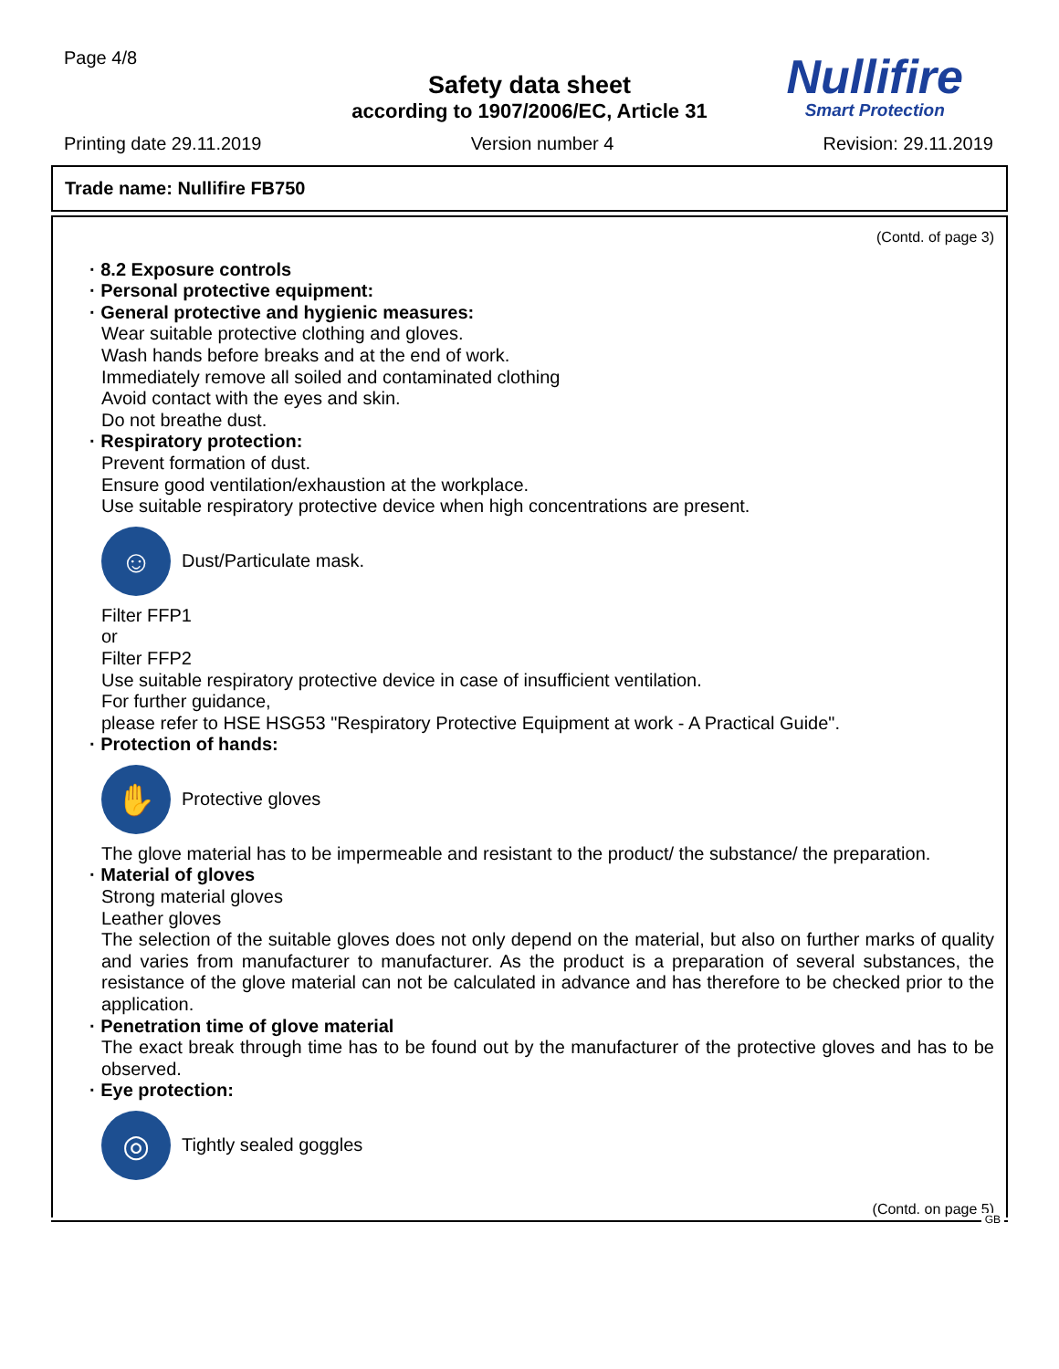Page 4/8
Safety data sheet
according to 1907/2006/EC, Article 31
Nullifire
Smart Protection
Printing date 29.11.2019 Version number 4 Revision: 29.11.2019
Trade name: Nullifire FB750
(Contd. of page 3)
· 8.2 Exposure controls
· Personal protective equipment:
· General protective and hygienic measures:
Wear suitable protective clothing and gloves.
Wash hands before breaks and at the end of work.
Immediately remove all soiled and contaminated clothing
Avoid contact with the eyes and skin.
Do not breathe dust.
· Respiratory protection:
Prevent formation of dust.
Ensure good ventilation/exhaustion at the workplace.
Use suitable respiratory protective device when high concentrations are present.
☺
Dust/Particulate mask.
Filter FFP1
or
Filter FFP2
Use suitable respiratory protective device in case of insufficient ventilation.
For further guidance,
please refer to HSE HSG53 "Respiratory Protective Equipment at work - A Practical Guide".
· Protection of hands:
✋
Protective gloves
The glove material has to be impermeable and resistant to the product/ the substance/ the preparation.
· Material of gloves
Strong material gloves
Leather gloves
The selection of the suitable gloves does not only depend on the material, but also on further marks of quality and varies from manufacturer to manufacturer. As the product is a preparation of several substances, the resistance of the glove material can not be calculated in advance and has therefore to be checked prior to the application.
· Penetration time of glove material
The exact break through time has to be found out by the manufacturer of the protective gloves and has to be observed.
· Eye protection:
◎
Tightly sealed goggles
(Contd. on page 5)
GB